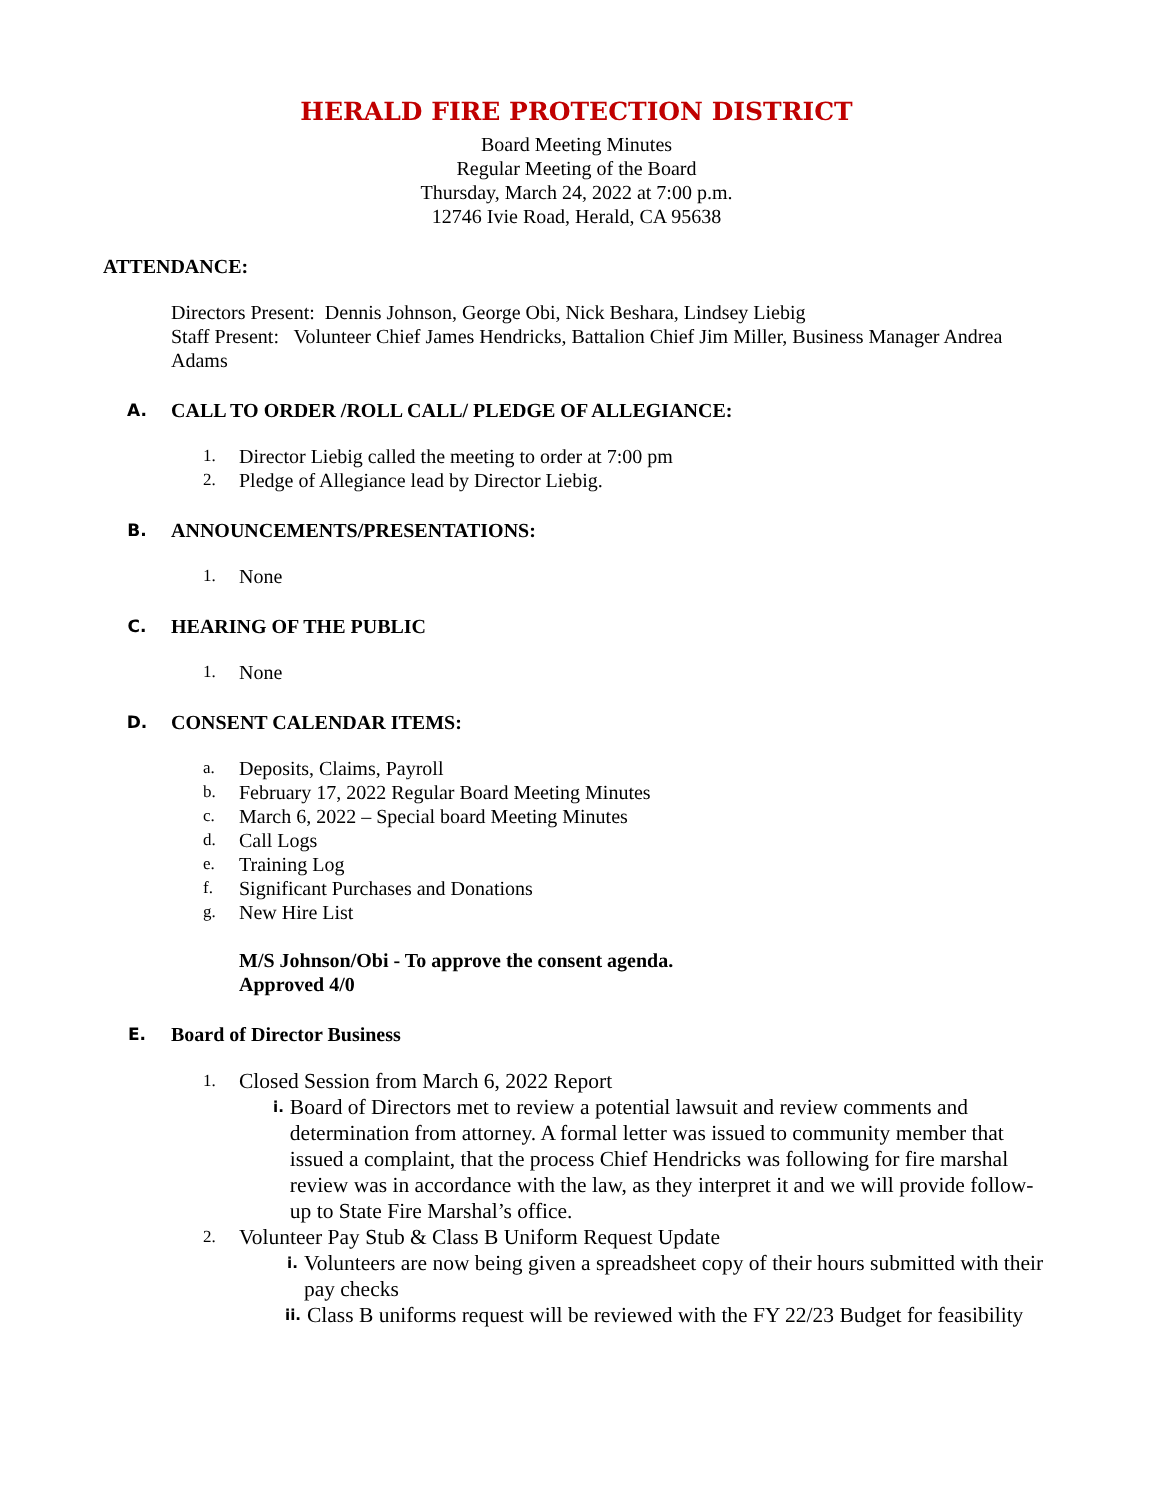HERALD FIRE PROTECTION DISTRICT
Board Meeting Minutes
Regular Meeting of the Board
Thursday, March 24, 2022 at 7:00 p.m.
12746 Ivie Road, Herald, CA 95638
ATTENDANCE:
Directors Present: Dennis Johnson, George Obi, Nick Beshara, Lindsey Liebig
Staff Present: Volunteer Chief James Hendricks, Battalion Chief Jim Miller, Business Manager Andrea Adams
A. CALL TO ORDER /ROLL CALL/ PLEDGE OF ALLEGIANCE:
1. Director Liebig called the meeting to order at 7:00 pm
2. Pledge of Allegiance lead by Director Liebig.
B. ANNOUNCEMENTS/PRESENTATIONS:
1. None
C. HEARING OF THE PUBLIC
1. None
D. CONSENT CALENDAR ITEMS:
a. Deposits, Claims, Payroll
b. February 17, 2022 Regular Board Meeting Minutes
c. March 6, 2022 – Special board Meeting Minutes
d. Call Logs
e. Training Log
f. Significant Purchases and Donations
g. New Hire List
M/S Johnson/Obi - To approve the consent agenda.
Approved 4/0
E. Board of Director Business
1. Closed Session from March 6, 2022 Report
i. Board of Directors met to review a potential lawsuit and review comments and determination from attorney. A formal letter was issued to community member that issued a complaint, that the process Chief Hendricks was following for fire marshal review was in accordance with the law, as they interpret it and we will provide follow-up to State Fire Marshal’s office.
2. Volunteer Pay Stub & Class B Uniform Request Update
i. Volunteers are now being given a spreadsheet copy of their hours submitted with their pay checks
ii. Class B uniforms request will be reviewed with the FY 22/23 Budget for feasibility